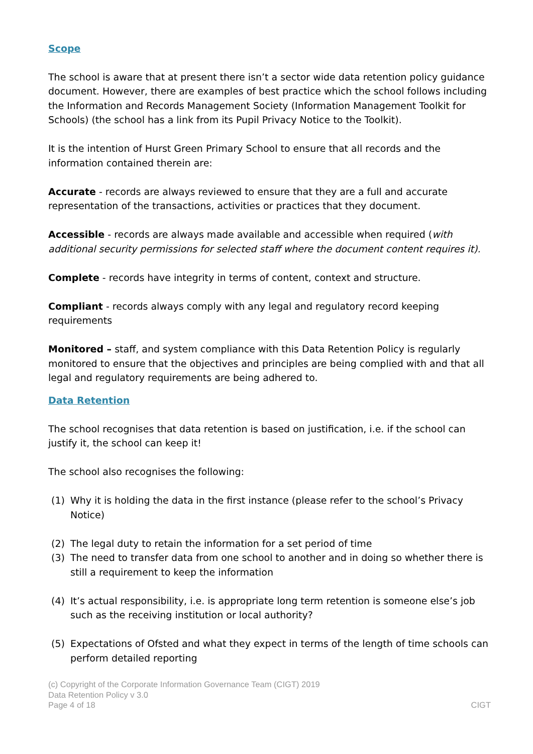Scope
The school is aware that at present there isn’t a sector wide data retention policy guidance document. However, there are examples of best practice which the school follows including the Information and Records Management Society (Information Management Toolkit for Schools) (the school has a link from its Pupil Privacy Notice to the Toolkit).
It is the intention of Hurst Green Primary School to ensure that all records and the information contained therein are:
Accurate - records are always reviewed to ensure that they are a full and accurate representation of the transactions, activities or practices that they document.
Accessible - records are always made available and accessible when required (with additional security permissions for selected staff where the document content requires it).
Complete - records have integrity in terms of content, context and structure.
Compliant - records always comply with any legal and regulatory record keeping requirements
Monitored – staff, and system compliance with this Data Retention Policy is regularly monitored to ensure that the objectives and principles are being complied with and that all legal and regulatory requirements are being adhered to.
Data Retention
The school recognises that data retention is based on justification, i.e. if the school can justify it, the school can keep it!
The school also recognises the following:
(1) Why it is holding the data in the first instance (please refer to the school’s Privacy Notice)
(2) The legal duty to retain the information for a set period of time
(3) The need to transfer data from one school to another and in doing so whether there is still a requirement to keep the information
(4) It’s actual responsibility, i.e. is appropriate long term retention is someone else’s job such as the receiving institution or local authority?
(5) Expectations of Ofsted and what they expect in terms of the length of time schools can perform detailed reporting
(c) Copyright of the Corporate Information Governance Team (CIGT) 2019
Data Retention Policy v 3.0
Page 4 of 18 CIGT